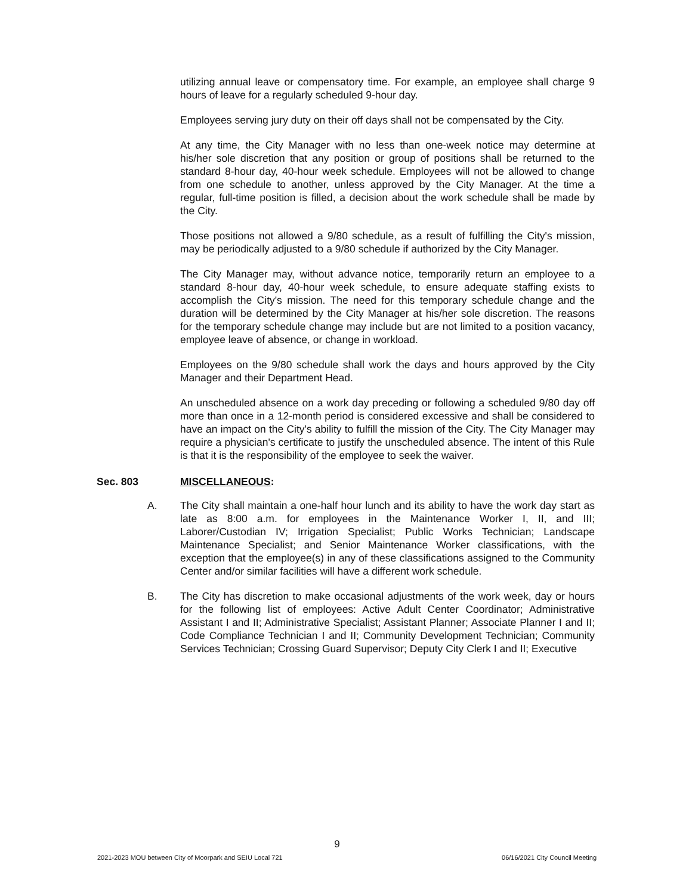utilizing annual leave or compensatory time. For example, an employee shall charge 9 hours of leave for a regularly scheduled 9-hour day.
Employees serving jury duty on their off days shall not be compensated by the City.
At any time, the City Manager with no less than one-week notice may determine at his/her sole discretion that any position or group of positions shall be returned to the standard 8-hour day, 40-hour week schedule. Employees will not be allowed to change from one schedule to another, unless approved by the City Manager. At the time a regular, full-time position is filled, a decision about the work schedule shall be made by the City.
Those positions not allowed a 9/80 schedule, as a result of fulfilling the City's mission, may be periodically adjusted to a 9/80 schedule if authorized by the City Manager.
The City Manager may, without advance notice, temporarily return an employee to a standard 8-hour day, 40-hour week schedule, to ensure adequate staffing exists to accomplish the City's mission. The need for this temporary schedule change and the duration will be determined by the City Manager at his/her sole discretion. The reasons for the temporary schedule change may include but are not limited to a position vacancy, employee leave of absence, or change in workload.
Employees on the 9/80 schedule shall work the days and hours approved by the City Manager and their Department Head.
An unscheduled absence on a work day preceding or following a scheduled 9/80 day off more than once in a 12-month period is considered excessive and shall be considered to have an impact on the City's ability to fulfill the mission of the City. The City Manager may require a physician's certificate to justify the unscheduled absence. The intent of this Rule is that it is the responsibility of the employee to seek the waiver.
Sec. 803 MISCELLANEOUS:
A. The City shall maintain a one-half hour lunch and its ability to have the work day start as late as 8:00 a.m. for employees in the Maintenance Worker I, II, and III; Laborer/Custodian IV; Irrigation Specialist; Public Works Technician; Landscape Maintenance Specialist; and Senior Maintenance Worker classifications, with the exception that the employee(s) in any of these classifications assigned to the Community Center and/or similar facilities will have a different work schedule.
B. The City has discretion to make occasional adjustments of the work week, day or hours for the following list of employees: Active Adult Center Coordinator; Administrative Assistant I and II; Administrative Specialist; Assistant Planner; Associate Planner I and II; Code Compliance Technician I and II; Community Development Technician; Community Services Technician; Crossing Guard Supervisor; Deputy City Clerk I and II; Executive
9
2021-2023 MOU between City of Moorpark and SEIU Local 721 06/16/2021 City Council Meeting